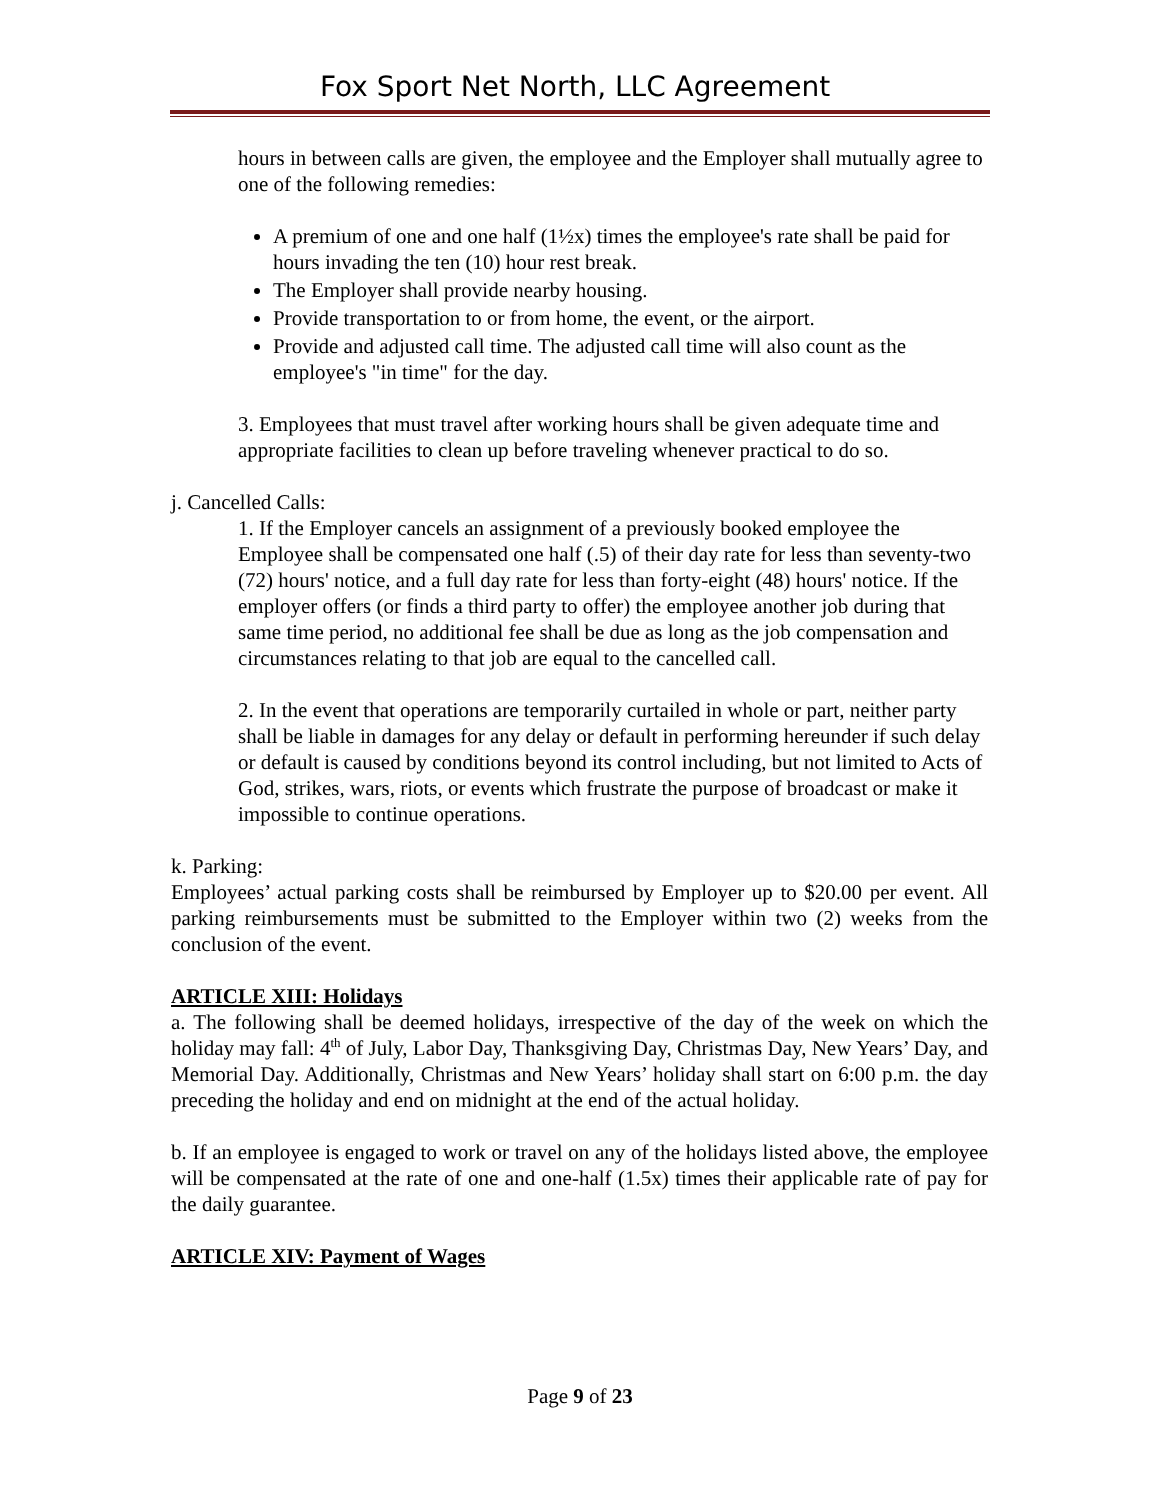Fox Sport Net North, LLC Agreement
hours in between calls are given, the employee and the Employer shall mutually agree to one of the following remedies:
A premium of one and one half (1½x) times the employee's rate shall be paid for hours invading the ten (10) hour rest break.
The Employer shall provide nearby housing.
Provide transportation to or from home, the event, or the airport.
Provide and adjusted call time. The adjusted call time will also count as the employee's "in time" for the day.
3. Employees that must travel after working hours shall be given adequate time and appropriate facilities to clean up before traveling whenever practical to do so.
j. Cancelled Calls:
1. If the Employer cancels an assignment of a previously booked employee the Employee shall be compensated one half (.5) of their day rate for less than seventy-two (72) hours' notice, and a full day rate for less than forty-eight (48) hours' notice. If the employer offers (or finds a third party to offer) the employee another job during that same time period, no additional fee shall be due as long as the job compensation and circumstances relating to that job are equal to the cancelled call.
2. In the event that operations are temporarily curtailed in whole or part, neither party shall be liable in damages for any delay or default in performing hereunder if such delay or default is caused by conditions beyond its control including, but not limited to Acts of God, strikes, wars, riots, or events which frustrate the purpose of broadcast or make it impossible to continue operations.
k. Parking:
Employees’ actual parking costs shall be reimbursed by Employer up to $20.00 per event. All parking reimbursements must be submitted to the Employer within two (2) weeks from the conclusion of the event.
ARTICLE XIII: Holidays
a. The following shall be deemed holidays, irrespective of the day of the week on which the holiday may fall: 4<sup>th</sup> of July, Labor Day, Thanksgiving Day, Christmas Day, New Years’ Day, and Memorial Day. Additionally, Christmas and New Years’ holiday shall start on 6:00 p.m. the day preceding the holiday and end on midnight at the end of the actual holiday.
b. If an employee is engaged to work or travel on any of the holidays listed above, the employee will be compensated at the rate of one and one-half (1.5x) times their applicable rate of pay for the daily guarantee.
ARTICLE XIV: Payment of Wages
Page 9 of 23